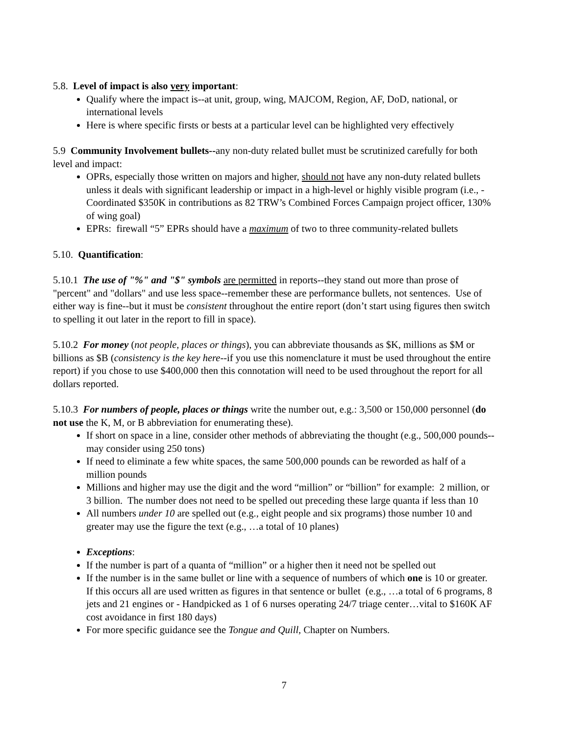5.8. Level of impact is also very important:
Qualify where the impact is--at unit, group, wing, MAJCOM, Region, AF, DoD, national, or international levels
Here is where specific firsts or bests at a particular level can be highlighted very effectively
5.9 Community Involvement bullets--any non-duty related bullet must be scrutinized carefully for both level and impact:
OPRs, especially those written on majors and higher, should not have any non-duty related bullets unless it deals with significant leadership or impact in a high-level or highly visible program (i.e., - Coordinated $350K in contributions as 82 TRW’s Combined Forces Campaign project officer, 130% of wing goal)
EPRs: firewall “5” EPRs should have a maximum of two to three community-related bullets
5.10. Quantification:
5.10.1 The use of "%" and "$" symbols are permitted in reports--they stand out more than prose of "percent" and "dollars" and use less space--remember these are performance bullets, not sentences. Use of either way is fine--but it must be consistent throughout the entire report (don’t start using figures then switch to spelling it out later in the report to fill in space).
5.10.2 For money (not people, places or things), you can abbreviate thousands as $K, millions as $M or billions as $B (consistency is the key here--if you use this nomenclature it must be used throughout the entire report) if you chose to use $400,000 then this connotation will need to be used throughout the report for all dollars reported.
5.10.3 For numbers of people, places or things write the number out, e.g.: 3,500 or 150,000 personnel (do not use the K, M, or B abbreviation for enumerating these).
If short on space in a line, consider other methods of abbreviating the thought (e.g., 500,000 pounds--may consider using 250 tons)
If need to eliminate a few white spaces, the same 500,000 pounds can be reworded as half of a million pounds
Millions and higher may use the digit and the word “million” or “billion” for example: 2 million, or 3 billion. The number does not need to be spelled out preceding these large quanta if less than 10
All numbers under 10 are spelled out (e.g., eight people and six programs) those number 10 and greater may use the figure the text (e.g., …a total of 10 planes)
Exceptions:
If the number is part of a quanta of “million” or a higher then it need not be spelled out
If the number is in the same bullet or line with a sequence of numbers of which one is 10 or greater. If this occurs all are used written as figures in that sentence or bullet (e.g., …a total of 6 programs, 8 jets and 21 engines or - Handpicked as 1 of 6 nurses operating 24/7 triage center…vital to $160K AF cost avoidance in first 180 days)
For more specific guidance see the Tongue and Quill, Chapter on Numbers.
7